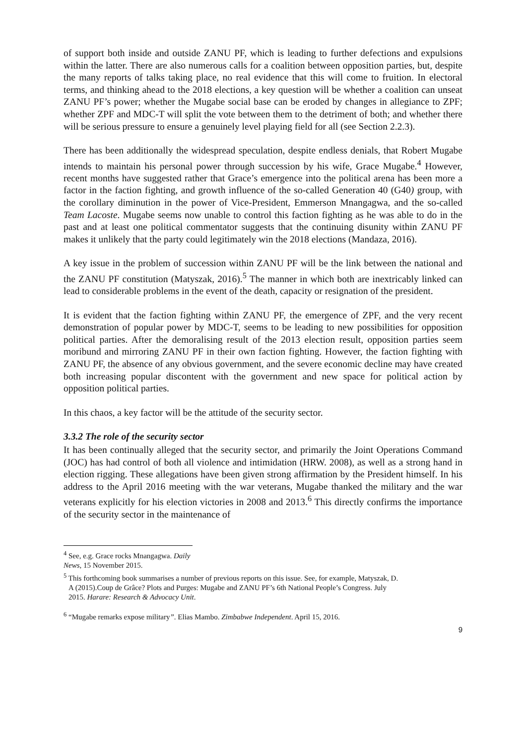of support both inside and outside ZANU PF, which is leading to further defections and expulsions within the latter. There are also numerous calls for a coalition between opposition parties, but, despite the many reports of talks taking place, no real evidence that this will come to fruition. In electoral terms, and thinking ahead to the 2018 elections, a key question will be whether a coalition can unseat ZANU PF’s power; whether the Mugabe social base can be eroded by changes in allegiance to ZPF; whether ZPF and MDC-T will split the vote between them to the detriment of both; and whether there will be serious pressure to ensure a genuinely level playing field for all (see Section 2.2.3).
There has been additionally the widespread speculation, despite endless denials, that Robert Mugabe intends to maintain his personal power through succession by his wife, Grace Mugabe.<sup>4</sup> However, recent months have suggested rather that Grace’s emergence into the political arena has been more a factor in the faction fighting, and growth influence of the so-called Generation 40 (G40) group, with the corollary diminution in the power of Vice-President, Emmerson Mnangagwa, and the so-called Team Lacoste. Mugabe seems now unable to control this faction fighting as he was able to do in the past and at least one political commentator suggests that the continuing disunity within ZANU PF makes it unlikely that the party could legitimately win the 2018 elections (Mandaza, 2016).
A key issue in the problem of succession within ZANU PF will be the link between the national and the ZANU PF constitution (Matyszak, 2016).<sup>5</sup> The manner in which both are inextricably linked can lead to considerable problems in the event of the death, capacity or resignation of the president.
It is evident that the faction fighting within ZANU PF, the emergence of ZPF, and the very recent demonstration of popular power by MDC-T, seems to be leading to new possibilities for opposition political parties. After the demoralising result of the 2013 election result, opposition parties seem moribund and mirroring ZANU PF in their own faction fighting. However, the faction fighting with ZANU PF, the absence of any obvious government, and the severe economic decline may have created both increasing popular discontent with the government and new space for political action by opposition political parties.
In this chaos, a key factor will be the attitude of the security sector.
3.3.2 The role of the security sector
It has been continually alleged that the security sector, and primarily the Joint Operations Command (JOC) has had control of both all violence and intimidation (HRW. 2008), as well as a strong hand in election rigging. These allegations have been given strong affirmation by the President himself. In his address to the April 2016 meeting with the war veterans, Mugabe thanked the military and the war veterans explicitly for his election victories in 2008 and 2013.<sup>6</sup> This directly confirms the importance of the security sector in the maintenance of
<sup>4</sup> See, e.g. Grace rocks Mnangagwa. Daily News, 15 November 2015.
<sup>5</sup> This forthcoming book summarises a number of previous reports on this issue. See, for example, Matyszak, D.
A (2015).Coup de Grâce? Plots and Purges: Mugabe and ZANU PF’s 6th National People’s Congress. July
2015. Harare: Research & Advocacy Unit.
<sup>6</sup> “Mugabe remarks expose military”. Elias Mambo. Zimbabwe Independent. April 15, 2016.
9